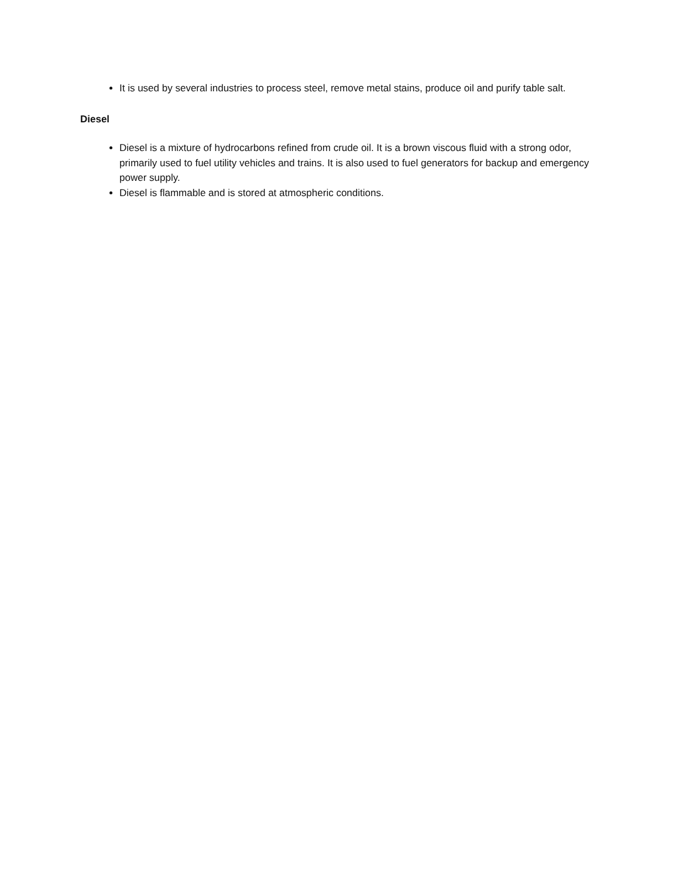It is used by several industries to process steel, remove metal stains, produce oil and purify table salt.
Diesel
Diesel is a mixture of hydrocarbons refined from crude oil. It is a brown viscous fluid with a strong odor, primarily used to fuel utility vehicles and trains. It is also used to fuel generators for backup and emergency power supply.
Diesel is flammable and is stored at atmospheric conditions.